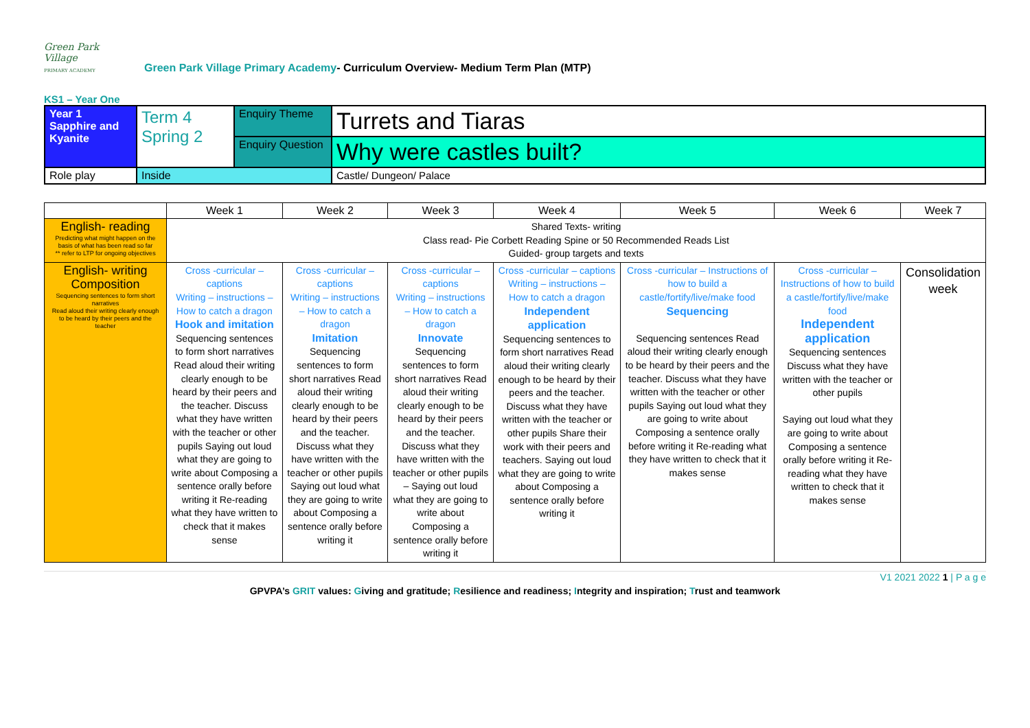Green Park Village
PRIMARY ACADEMY
Green Park Village Primary Academy- Curriculum Overview- Medium Term Plan (MTP)
KS1 – Year One
| Year 1 Sapphire and Kyanite | Term 4 Spring 2 | Enquiry Theme | Turrets and Tiaras |
| | | Enquiry Question | Why were castles built? |
| Role play | Inside | | Castle/ Dungeon/ Palace |
| | Week 1 | Week 2 | Week 3 | Week 4 | Week 5 | Week 6 | Week 7 |
| --- | --- | --- | --- | --- | --- | --- | --- |
| English- reading Predicting what might happen on the basis of what has been read so far ** refer to LTP for ongoing objectives | Shared Texts- writing Class read- Pie Corbett Reading Spine or 50 Recommended Reads List Guided- group targets and texts | | | | | | |
| English- writing Composition Sequencing sentences to form short narratives Read aloud their writing clearly enough to be heard by their peers and the teacher | Cross -curricular – captions Writing – instructions – How to catch a dragon Hook and imitation Sequencing sentences to form short narratives Read aloud their writing clearly enough to be heard by their peers and the teacher. Discuss what they have written with the teacher or other pupils Saying out loud what they are going to write about Composing a sentence orally before writing it Re-reading what they have written to check that it makes sense | Cross -curricular – captions Writing – instructions – How to catch a dragon Imitation Sequencing sentences to form short narratives Read aloud their writing clearly enough to be heard by their peers and the teacher. Discuss what they have written with the teacher or other pupils Saying out loud what they are going to write about Composing a sentence orally before writing it | Cross -curricular – captions Writing – instructions – How to catch a dragon Innovate Sequencing sentences to form short narratives Read aloud their writing clearly enough to be heard by their peers and the teacher. Discuss what they have written with the teacher or other pupils – Saying out loud what they are going to write about Composing a sentence orally before writing it | Cross -curricular – captions Writing – instructions – How to catch a dragon Independent application Sequencing sentences to form short narratives Read aloud their writing clearly enough to be heard by their peers and the teacher. Discuss what they have written with the teacher or other pupils Share their work with their peers and teachers. Saying out loud what they are going to write about Composing a sentence orally before writing it | Cross -curricular – Instructions of how to build a castle/fortify/live/make food Sequencing Sequencing sentences Read aloud their writing clearly enough to be heard by their peers and the teacher. Discuss what they have written with the teacher or other pupils Saying out loud what they are going to write about Composing a sentence orally before writing it Re-reading what they have written to check that it makes sense | Cross -curricular – Instructions of how to build a castle/fortify/live/make food Independent application Sequencing sentences Discuss what they have written with the teacher or other pupils Saying out loud what they are going to write about Composing a sentence orally before writing it Re-reading what they have written to check that it makes sense | Consolidation week |
V1 2021 2022 1 | P a g e
GPVPA’s GRIT values: Giving and gratitude; Resilience and readiness; Integrity and inspiration; Trust and teamwork